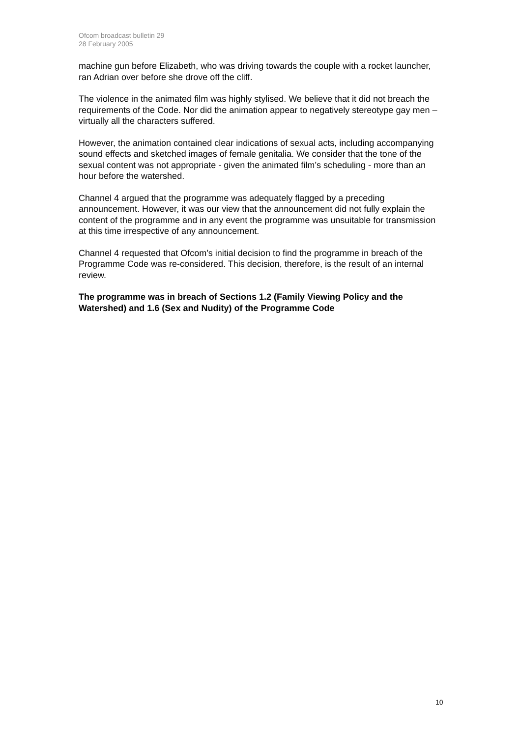Ofcom broadcast bulletin 29
28 February 2005
machine gun before Elizabeth, who was driving towards the couple with a rocket launcher, ran Adrian over before she drove off the cliff.
The violence in the animated film was highly stylised. We believe that it did not breach the requirements of the Code. Nor did the animation appear to negatively stereotype gay men – virtually all the characters suffered.
However, the animation contained clear indications of sexual acts, including accompanying sound effects and sketched images of female genitalia. We consider that the tone of the sexual content was not appropriate - given the animated film’s scheduling - more than an hour before the watershed.
Channel 4 argued that the programme was adequately flagged by a preceding announcement. However, it was our view that the announcement did not fully explain the content of the programme and in any event the programme was unsuitable for transmission at this time irrespective of any announcement.
Channel 4 requested that Ofcom’s initial decision to find the programme in breach of the Programme Code was re-considered. This decision, therefore, is the result of an internal review.
The programme was in breach of Sections 1.2 (Family Viewing Policy and the Watershed) and 1.6 (Sex and Nudity) of the Programme Code
10